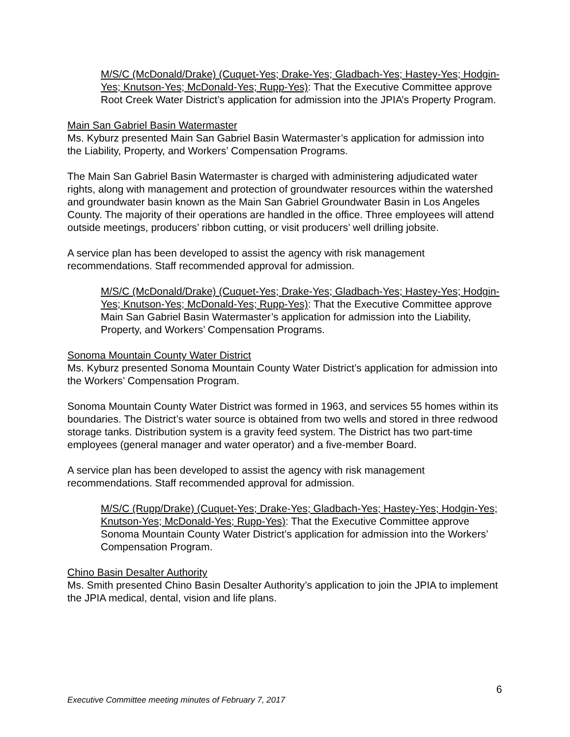M/S/C (McDonald/Drake) (Cuquet-Yes; Drake-Yes; Gladbach-Yes; Hastey-Yes; Hodgin-Yes; Knutson-Yes; McDonald-Yes; Rupp-Yes): That the Executive Committee approve Root Creek Water District’s application for admission into the JPIA’s Property Program.
Main San Gabriel Basin Watermaster
Ms. Kyburz presented Main San Gabriel Basin Watermaster’s application for admission into the Liability, Property, and Workers’ Compensation Programs.
The Main San Gabriel Basin Watermaster is charged with administering adjudicated water rights, along with management and protection of groundwater resources within the watershed and groundwater basin known as the Main San Gabriel Groundwater Basin in Los Angeles County. The majority of their operations are handled in the office. Three employees will attend outside meetings, producers’ ribbon cutting, or visit producers’ well drilling jobsite.
A service plan has been developed to assist the agency with risk management recommendations. Staff recommended approval for admission.
M/S/C (McDonald/Drake) (Cuquet-Yes; Drake-Yes; Gladbach-Yes; Hastey-Yes; Hodgin-Yes; Knutson-Yes; McDonald-Yes; Rupp-Yes): That the Executive Committee approve Main San Gabriel Basin Watermaster’s application for admission into the Liability, Property, and Workers’ Compensation Programs.
Sonoma Mountain County Water District
Ms. Kyburz presented Sonoma Mountain County Water District’s application for admission into the Workers’ Compensation Program.
Sonoma Mountain County Water District was formed in 1963, and services 55 homes within its boundaries. The District’s water source is obtained from two wells and stored in three redwood storage tanks. Distribution system is a gravity feed system. The District has two part-time employees (general manager and water operator) and a five-member Board.
A service plan has been developed to assist the agency with risk management recommendations. Staff recommended approval for admission.
M/S/C (Rupp/Drake) (Cuquet-Yes; Drake-Yes; Gladbach-Yes; Hastey-Yes; Hodgin-Yes; Knutson-Yes; McDonald-Yes; Rupp-Yes): That the Executive Committee approve Sonoma Mountain County Water District’s application for admission into the Workers’ Compensation Program.
Chino Basin Desalter Authority
Ms. Smith presented Chino Basin Desalter Authority’s application to join the JPIA to implement the JPIA medical, dental, vision and life plans.
6
Executive Committee meeting minutes of February 7, 2017